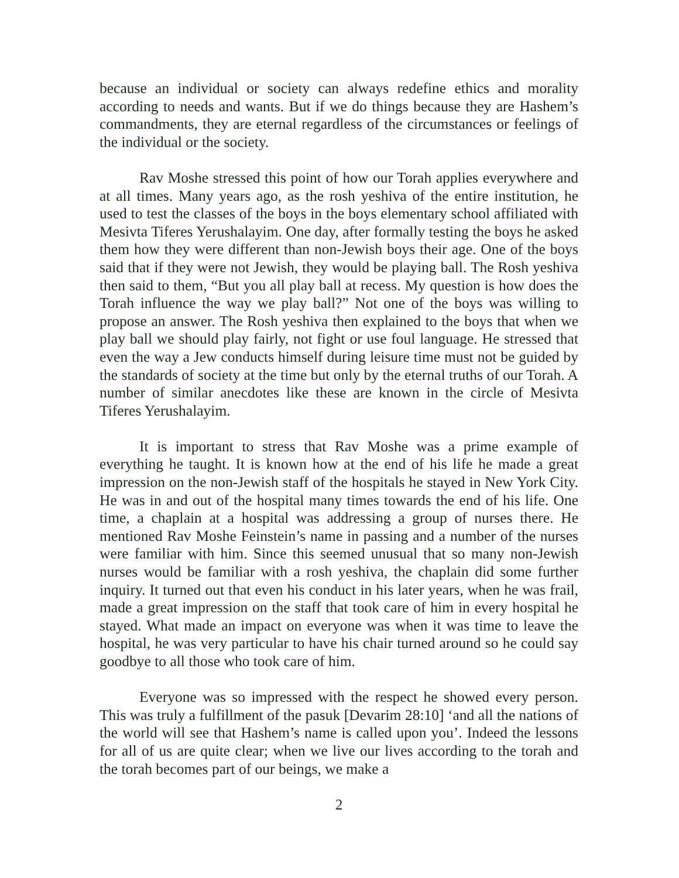because an individual or society can always redefine ethics and morality according to needs and wants. But if we do things because they are Hashem’s commandments, they are eternal regardless of the circumstances or feelings of the individual or the society.
Rav Moshe stressed this point of how our Torah applies everywhere and at all times. Many years ago, as the rosh yeshiva of the entire institution, he used to test the classes of the boys in the boys elementary school affiliated with Mesivta Tiferes Yerushalayim. One day, after formally testing the boys he asked them how they were different than non-Jewish boys their age. One of the boys said that if they were not Jewish, they would be playing ball. The Rosh yeshiva then said to them, “But you all play ball at recess. My question is how does the Torah influence the way we play ball?” Not one of the boys was willing to propose an answer. The Rosh yeshiva then explained to the boys that when we play ball we should play fairly, not fight or use foul language. He stressed that even the way a Jew conducts himself during leisure time must not be guided by the standards of society at the time but only by the eternal truths of our Torah. A number of similar anecdotes like these are known in the circle of Mesivta Tiferes Yerushalayim.
It is important to stress that Rav Moshe was a prime example of everything he taught. It is known how at the end of his life he made a great impression on the non-Jewish staff of the hospitals he stayed in New York City. He was in and out of the hospital many times towards the end of his life. One time, a chaplain at a hospital was addressing a group of nurses there. He mentioned Rav Moshe Feinstein’s name in passing and a number of the nurses were familiar with him. Since this seemed unusual that so many non-Jewish nurses would be familiar with a rosh yeshiva, the chaplain did some further inquiry. It turned out that even his conduct in his later years, when he was frail, made a great impression on the staff that took care of him in every hospital he stayed. What made an impact on everyone was when it was time to leave the hospital, he was very particular to have his chair turned around so he could say goodbye to all those who took care of him.
Everyone was so impressed with the respect he showed every person. This was truly a fulfillment of the pasuk [Devarim 28:10] ‘and all the nations of the world will see that Hashem’s name is called upon you’. Indeed the lessons for all of us are quite clear; when we live our lives according to the torah and the torah becomes part of our beings, we make a
2